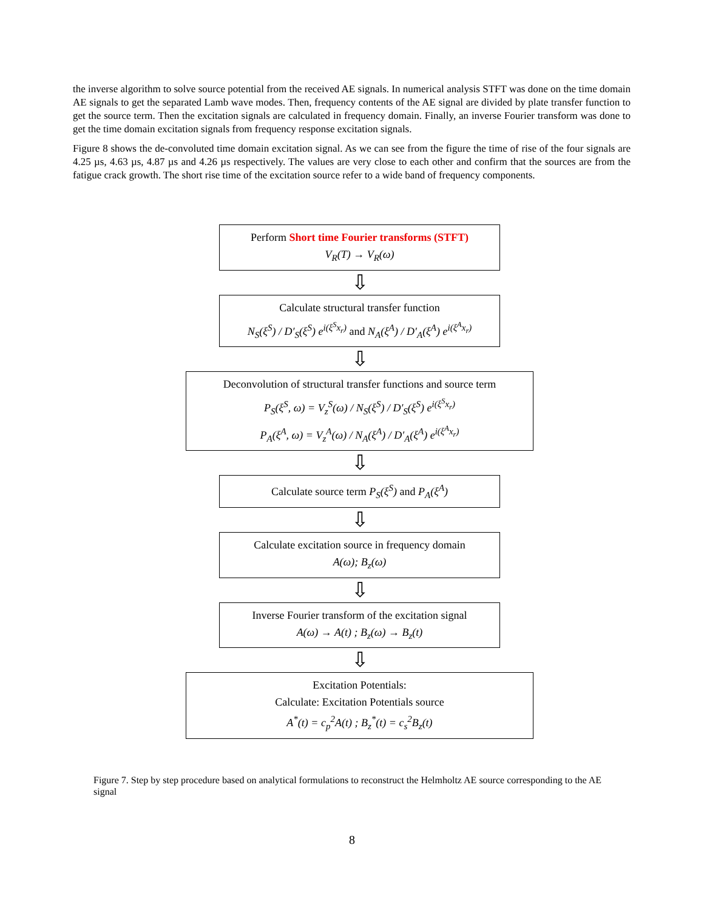the inverse algorithm to solve source potential from the received AE signals. In numerical analysis STFT was done on the time domain AE signals to get the separated Lamb wave modes. Then, frequency contents of the AE signal are divided by plate transfer function to get the source term. Then the excitation signals are calculated in frequency domain. Finally, an inverse Fourier transform was done to get the time domain excitation signals from frequency response excitation signals.
Figure 8 shows the de-convoluted time domain excitation signal. As we can see from the figure the time of rise of the four signals are 4.25 µs, 4.63 µs, 4.87 µs and 4.26 µs respectively. The values are very close to each other and confirm that the sources are from the fatigue crack growth. The short rise time of the excitation source refer to a wide band of frequency components.
Perform Short time Fourier transforms (STFT)
V<sub>R</sub>(T) → V<sub>R</sub>(ω)
⇩
Calculate structural transfer function
N<sub>S</sub>(ξ<sup>S</sup>) / D′<sub>S</sub>(ξ<sup>S</sup>) e<sup>i(ξ<sup>S</sup>x<sub>r</sub>)</sup> and N<sub>A</sub>(ξ<sup>A</sup>) / D′<sub>A</sub>(ξ<sup>A</sup>) e<sup>i(ξ<sup>A</sup>x<sub>r</sub>)</sup>
⇩
Deconvolution of structural transfer functions and source term
P<sub>S</sub>(ξ<sup>S</sup>, ω) = V<sub>z</sub><sup>S</sup>(ω) / N<sub>S</sub>(ξ<sup>S</sup>) / D′<sub>S</sub>(ξ<sup>S</sup>) e<sup>i(ξ<sup>S</sup>x<sub>r</sub>)</sup>
P<sub>A</sub>(ξ<sup>A</sup>, ω) = V<sub>z</sub><sup>A</sup>(ω) / N<sub>A</sub>(ξ<sup>A</sup>) / D′<sub>A</sub>(ξ<sup>A</sup>) e<sup>i(ξ<sup>A</sup>x<sub>r</sub>)</sup>
⇩
Calculate source term P<sub>S</sub>(ξ<sup>S</sup>) and P<sub>A</sub>(ξ<sup>A</sup>)
⇩
Calculate excitation source in frequency domain
A(ω); B<sub>z</sub>(ω)
⇩
Inverse Fourier transform of the excitation signal
A(ω) → A(t) ; B<sub>z</sub>(ω) → B<sub>z</sub>(t)
⇩
Excitation Potentials:
Calculate: Excitation Potentials source
A<sup>*</sup>(t) = c<sub>p</sub><sup>2</sup>A(t) ; B<sub>z</sub><sup>*</sup>(t) = c<sub>s</sub><sup>2</sup>B<sub>z</sub>(t)
Figure 7. Step by step procedure based on analytical formulations to reconstruct the Helmholtz AE source corresponding to the AE signal
8